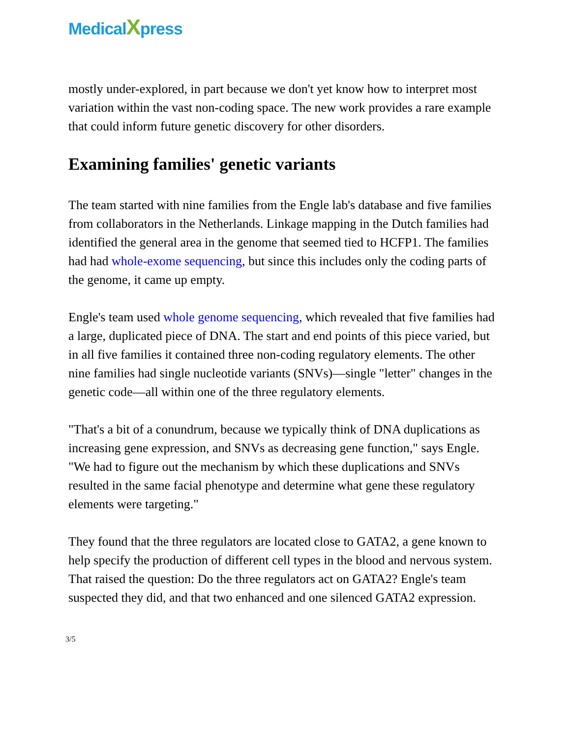MedicalXpress
mostly under-explored, in part because we don't yet know how to interpret most variation within the vast non-coding space. The new work provides a rare example that could inform future genetic discovery for other disorders.
Examining families' genetic variants
The team started with nine families from the Engle lab's database and five families from collaborators in the Netherlands. Linkage mapping in the Dutch families had identified the general area in the genome that seemed tied to HCFP1. The families had had whole-exome sequencing, but since this includes only the coding parts of the genome, it came up empty.
Engle's team used whole genome sequencing, which revealed that five families had a large, duplicated piece of DNA. The start and end points of this piece varied, but in all five families it contained three non-coding regulatory elements. The other nine families had single nucleotide variants (SNVs)—single "letter" changes in the genetic code—all within one of the three regulatory elements.
"That's a bit of a conundrum, because we typically think of DNA duplications as increasing gene expression, and SNVs as decreasing gene function," says Engle. "We had to figure out the mechanism by which these duplications and SNVs resulted in the same facial phenotype and determine what gene these regulatory elements were targeting."
They found that the three regulators are located close to GATA2, a gene known to help specify the production of different cell types in the blood and nervous system. That raised the question: Do the three regulators act on GATA2? Engle's team suspected they did, and that two enhanced and one silenced GATA2 expression.
3/5